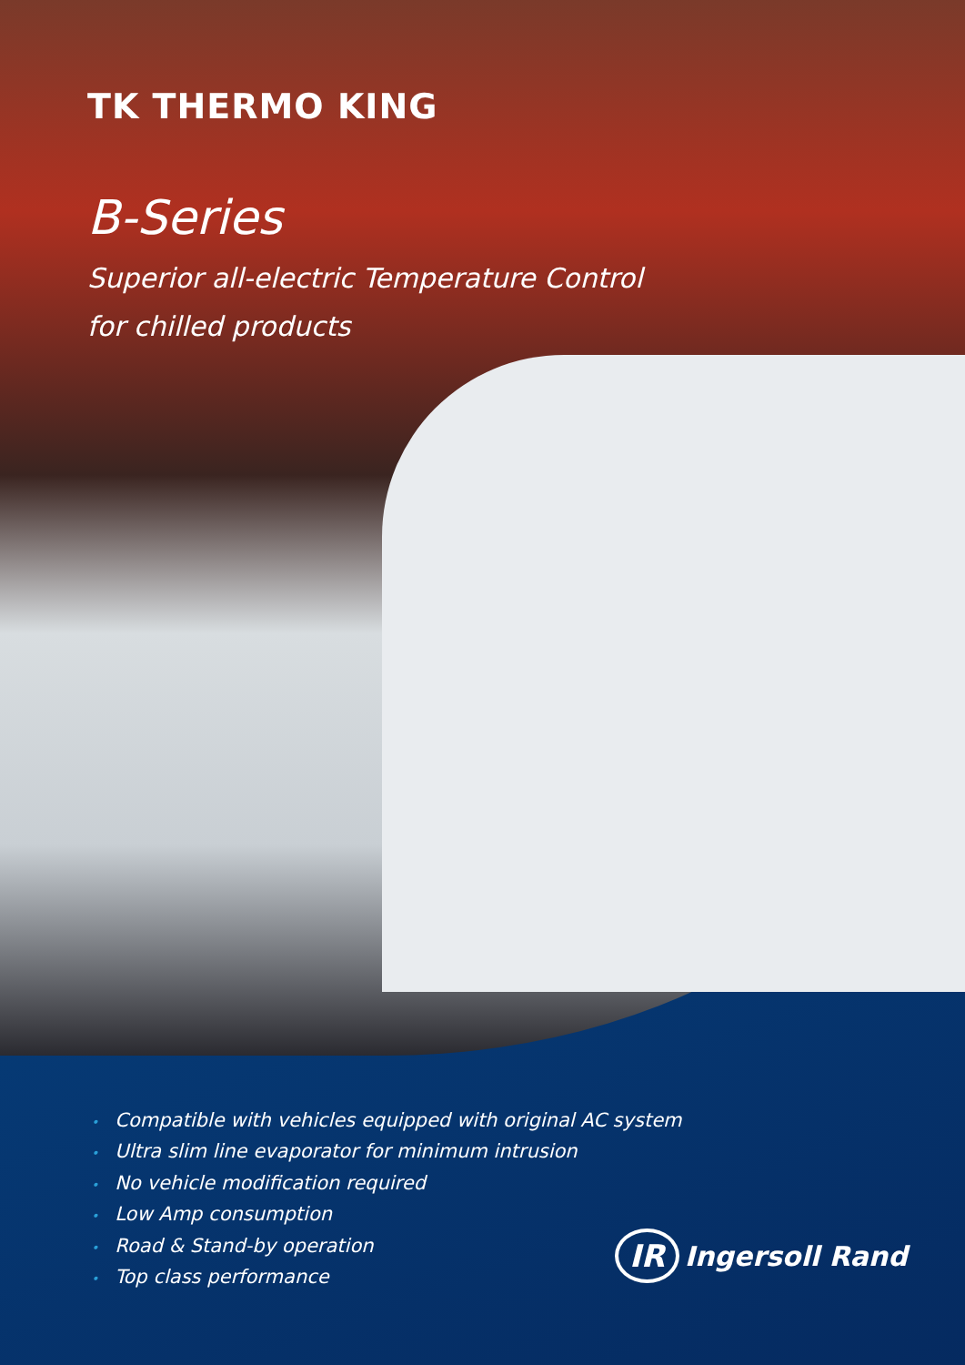TK THERMO KING
B-Series
Superior all-electric Temperature Control
for chilled products
• Compatible with vehicles equipped with original AC system
• Ultra slim line evaporator for minimum intrusion
• No vehicle modification required
• Low Amp consumption
• Road & Stand-by operation
• Top class performance
IR Ingersoll Rand